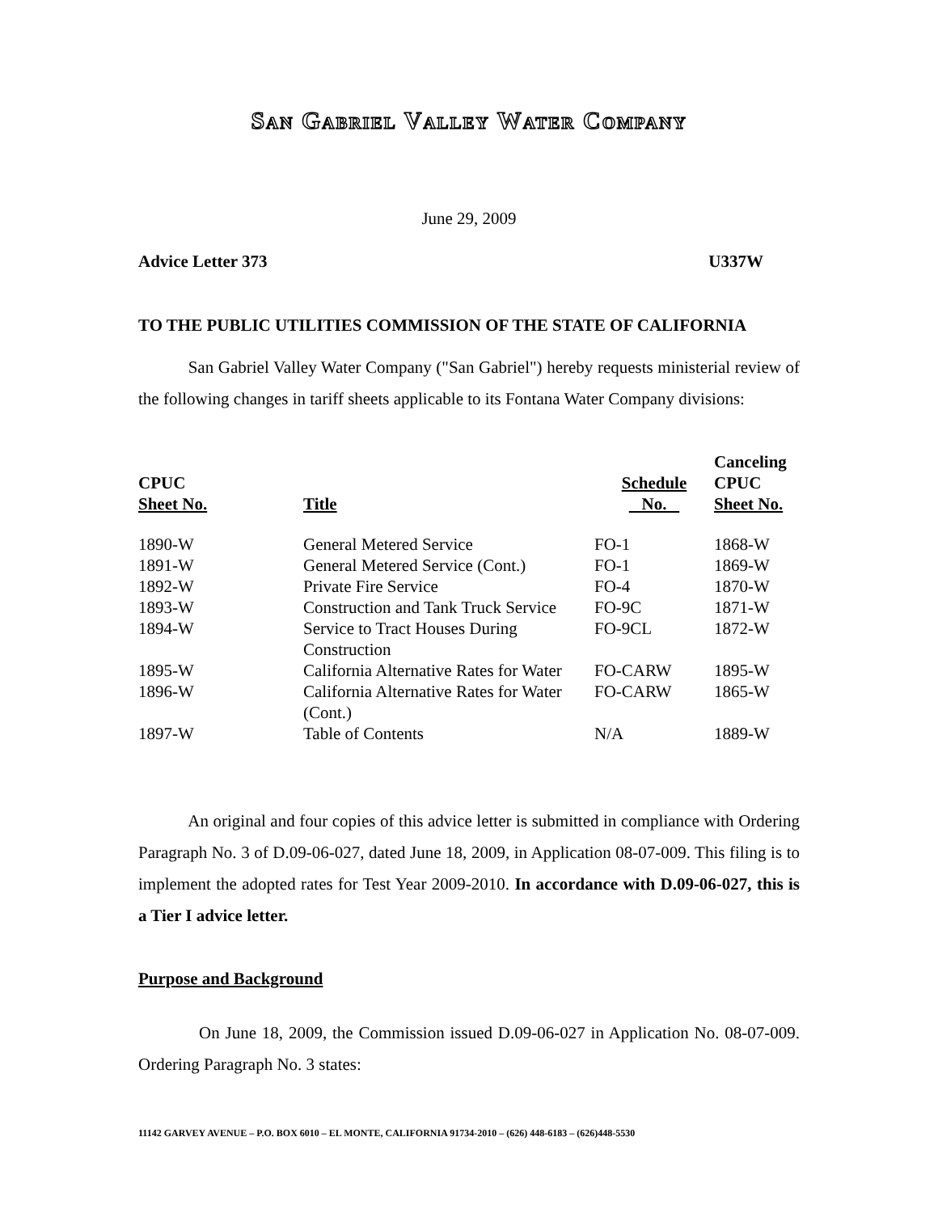San Gabriel Valley Water Company
June 29, 2009
Advice Letter 373 U337W
TO THE PUBLIC UTILITIES COMMISSION OF THE STATE OF CALIFORNIA
San Gabriel Valley Water Company ("San Gabriel") hereby requests ministerial review of the following changes in tariff sheets applicable to its Fontana Water Company divisions:
| CPUC Sheet No. | Title | Schedule No. | Canceling CPUC Sheet No. |
| --- | --- | --- | --- |
| 1890-W | General Metered Service | FO-1 | 1868-W |
| 1891-W | General Metered Service (Cont.) | FO-1 | 1869-W |
| 1892-W | Private Fire Service | FO-4 | 1870-W |
| 1893-W | Construction and Tank Truck Service | FO-9C | 1871-W |
| 1894-W | Service to Tract Houses During Construction | FO-9CL | 1872-W |
| 1895-W | California Alternative Rates for Water | FO-CARW | 1895-W |
| 1896-W | California Alternative Rates for Water (Cont.) | FO-CARW | 1865-W |
| 1897-W | Table of Contents | N/A | 1889-W |
An original and four copies of this advice letter is submitted in compliance with Ordering Paragraph No. 3 of D.09-06-027, dated June 18, 2009, in Application 08-07-009. This filing is to implement the adopted rates for Test Year 2009-2010. In accordance with D.09-06-027, this is a Tier I advice letter.
Purpose and Background
On June 18, 2009, the Commission issued D.09-06-027 in Application No. 08-07-009. Ordering Paragraph No. 3 states:
11142 GARVEY AVENUE – P.O. BOX 6010 – EL MONTE, CALIFORNIA 91734-2010 – (626) 448-6183 – (626)448-5530